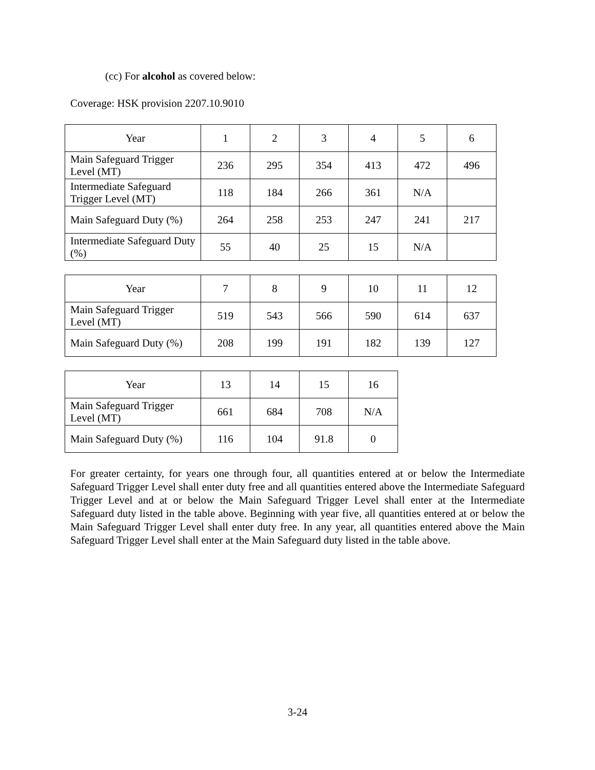(cc) For alcohol as covered below:
Coverage: HSK provision 2207.10.9010
| Year | 1 | 2 | 3 | 4 | 5 | 6 |
| Main Safeguard Trigger Level (MT) | 236 | 295 | 354 | 413 | 472 | 496 |
| Intermediate Safeguard Trigger Level (MT) | 118 | 184 | 266 | 361 | N/A | |
| Main Safeguard Duty (%) | 264 | 258 | 253 | 247 | 241 | 217 |
| Intermediate Safeguard Duty (%) | 55 | 40 | 25 | 15 | N/A | |
| Year | 7 | 8 | 9 | 10 | 11 | 12 |
| Main Safeguard Trigger Level (MT) | 519 | 543 | 566 | 590 | 614 | 637 |
| Main Safeguard Duty (%) | 208 | 199 | 191 | 182 | 139 | 127 |
| Year | 13 | 14 | 15 | 16 |
| Main Safeguard Trigger Level (MT) | 661 | 684 | 708 | N/A |
| Main Safeguard Duty (%) | 116 | 104 | 91.8 | 0 |
For greater certainty, for years one through four, all quantities entered at or below the Intermediate Safeguard Trigger Level shall enter duty free and all quantities entered above the Intermediate Safeguard Trigger Level and at or below the Main Safeguard Trigger Level shall enter at the Intermediate Safeguard duty listed in the table above. Beginning with year five, all quantities entered at or below the Main Safeguard Trigger Level shall enter duty free. In any year, all quantities entered above the Main Safeguard Trigger Level shall enter at the Main Safeguard duty listed in the table above.
3-24